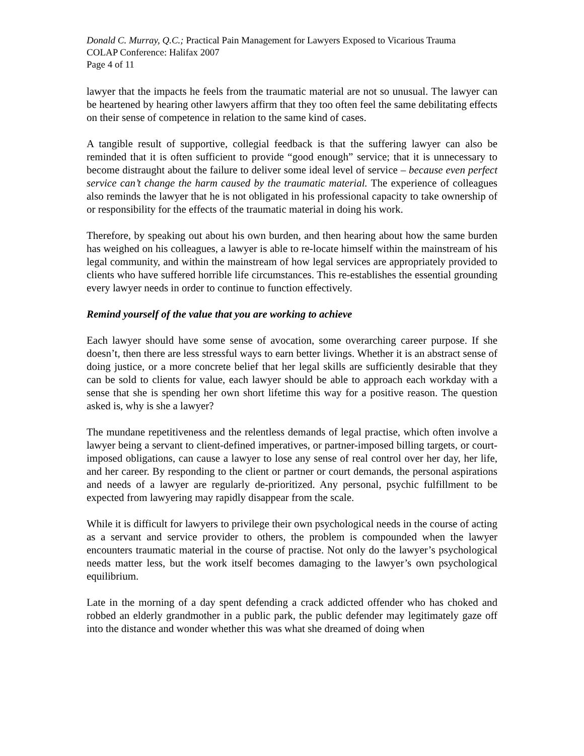Donald C. Murray, Q.C.; Practical Pain Management for Lawyers Exposed to Vicarious Trauma
COLAP Conference: Halifax 2007
Page 4 of 11
lawyer that the impacts he feels from the traumatic material are not so unusual. The lawyer can be heartened by hearing other lawyers affirm that they too often feel the same debilitating effects on their sense of competence in relation to the same kind of cases.
A tangible result of supportive, collegial feedback is that the suffering lawyer can also be reminded that it is often sufficient to provide “good enough” service; that it is unnecessary to become distraught about the failure to deliver some ideal level of service – because even perfect service can’t change the harm caused by the traumatic material. The experience of colleagues also reminds the lawyer that he is not obligated in his professional capacity to take ownership of or responsibility for the effects of the traumatic material in doing his work.
Therefore, by speaking out about his own burden, and then hearing about how the same burden has weighed on his colleagues, a lawyer is able to re-locate himself within the mainstream of his legal community, and within the mainstream of how legal services are appropriately provided to clients who have suffered horrible life circumstances. This re-establishes the essential grounding every lawyer needs in order to continue to function effectively.
Remind yourself of the value that you are working to achieve
Each lawyer should have some sense of avocation, some overarching career purpose. If she doesn’t, then there are less stressful ways to earn better livings. Whether it is an abstract sense of doing justice, or a more concrete belief that her legal skills are sufficiently desirable that they can be sold to clients for value, each lawyer should be able to approach each workday with a sense that she is spending her own short lifetime this way for a positive reason. The question asked is, why is she a lawyer?
The mundane repetitiveness and the relentless demands of legal practise, which often involve a lawyer being a servant to client-defined imperatives, or partner-imposed billing targets, or court-imposed obligations, can cause a lawyer to lose any sense of real control over her day, her life, and her career. By responding to the client or partner or court demands, the personal aspirations and needs of a lawyer are regularly de-prioritized. Any personal, psychic fulfillment to be expected from lawyering may rapidly disappear from the scale.
While it is difficult for lawyers to privilege their own psychological needs in the course of acting as a servant and service provider to others, the problem is compounded when the lawyer encounters traumatic material in the course of practise. Not only do the lawyer’s psychological needs matter less, but the work itself becomes damaging to the lawyer’s own psychological equilibrium.
Late in the morning of a day spent defending a crack addicted offender who has choked and robbed an elderly grandmother in a public park, the public defender may legitimately gaze off into the distance and wonder whether this was what she dreamed of doing when